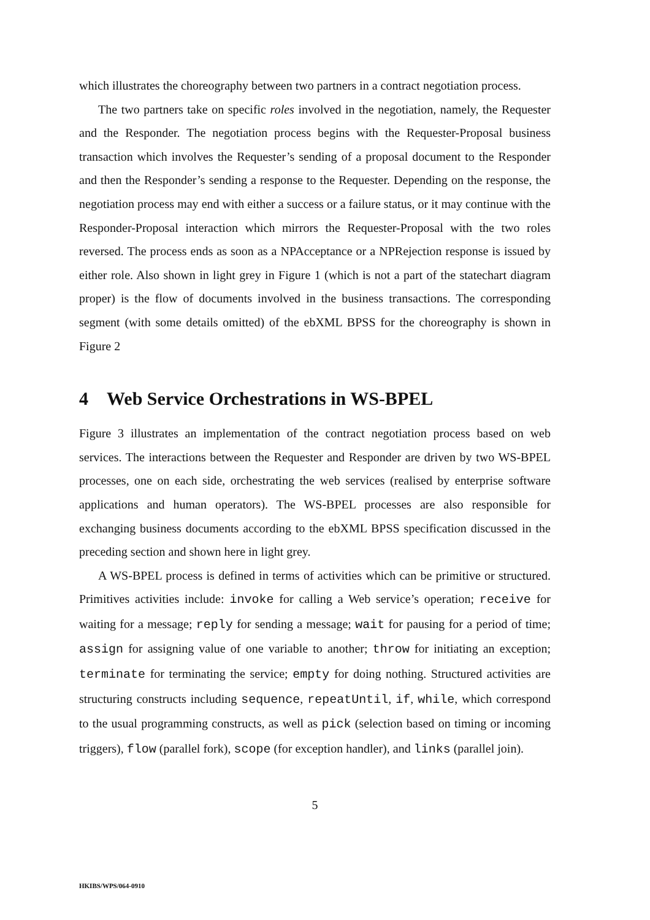which illustrates the choreography between two partners in a contract negotiation process.
The two partners take on specific roles involved in the negotiation, namely, the Requester and the Responder. The negotiation process begins with the Requester-Proposal business transaction which involves the Requester’s sending of a proposal document to the Responder and then the Responder’s sending a response to the Requester. Depending on the response, the negotiation process may end with either a success or a failure status, or it may continue with the Responder-Proposal interaction which mirrors the Requester-Proposal with the two roles reversed. The process ends as soon as a NPAcceptance or a NPRejection response is issued by either role. Also shown in light grey in Figure 1 (which is not a part of the statechart diagram proper) is the flow of documents involved in the business transactions. The corresponding segment (with some details omitted) of the ebXML BPSS for the choreography is shown in Figure 2
4 Web Service Orchestrations in WS-BPEL
Figure 3 illustrates an implementation of the contract negotiation process based on web services. The interactions between the Requester and Responder are driven by two WS-BPEL processes, one on each side, orchestrating the web services (realised by enterprise software applications and human operators). The WS-BPEL processes are also responsible for exchanging business documents according to the ebXML BPSS specification discussed in the preceding section and shown here in light grey.
A WS-BPEL process is defined in terms of activities which can be primitive or structured. Primitives activities include: invoke for calling a Web service’s operation; receive for waiting for a message; reply for sending a message; wait for pausing for a period of time; assign for assigning value of one variable to another; throw for initiating an exception; terminate for terminating the service; empty for doing nothing. Structured activities are structuring constructs including sequence, repeatUntil, if, while, which correspond to the usual programming constructs, as well as pick (selection based on timing or incoming triggers), flow (parallel fork), scope (for exception handler), and links (parallel join).
5
HKIBS/WPS/064-0910